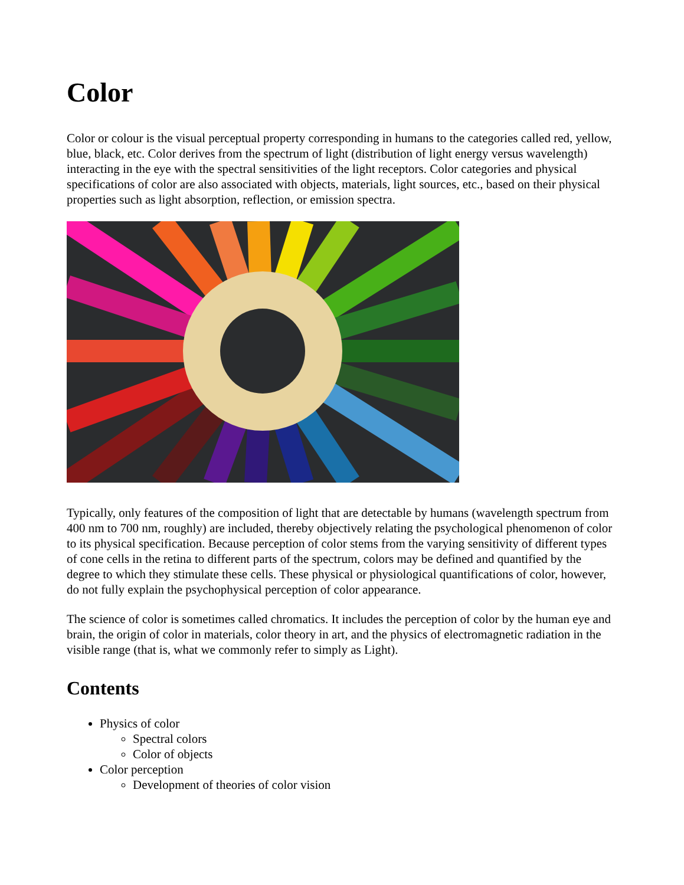Color
Color or colour is the visual perceptual property corresponding in humans to the categories called red, yellow, blue, black, etc. Color derives from the spectrum of light (distribution of light energy versus wavelength) interacting in the eye with the spectral sensitivities of the light receptors. Color categories and physical specifications of color are also associated with objects, materials, light sources, etc., based on their physical properties such as light absorption, reflection, or emission spectra.
Typically, only features of the composition of light that are detectable by humans (wavelength spectrum from 400 nm to 700 nm, roughly) are included, thereby objectively relating the psychological phenomenon of color to its physical specification. Because perception of color stems from the varying sensitivity of different types of cone cells in the retina to different parts of the spectrum, colors may be defined and quantified by the degree to which they stimulate these cells. These physical or physiological quantifications of color, however, do not fully explain the psychophysical perception of color appearance.
The science of color is sometimes called chromatics. It includes the perception of color by the human eye and brain, the origin of color in materials, color theory in art, and the physics of electromagnetic radiation in the visible range (that is, what we commonly refer to simply as Light).
Contents
Physics of color
Spectral colors
Color of objects
Color perception
Development of theories of color vision